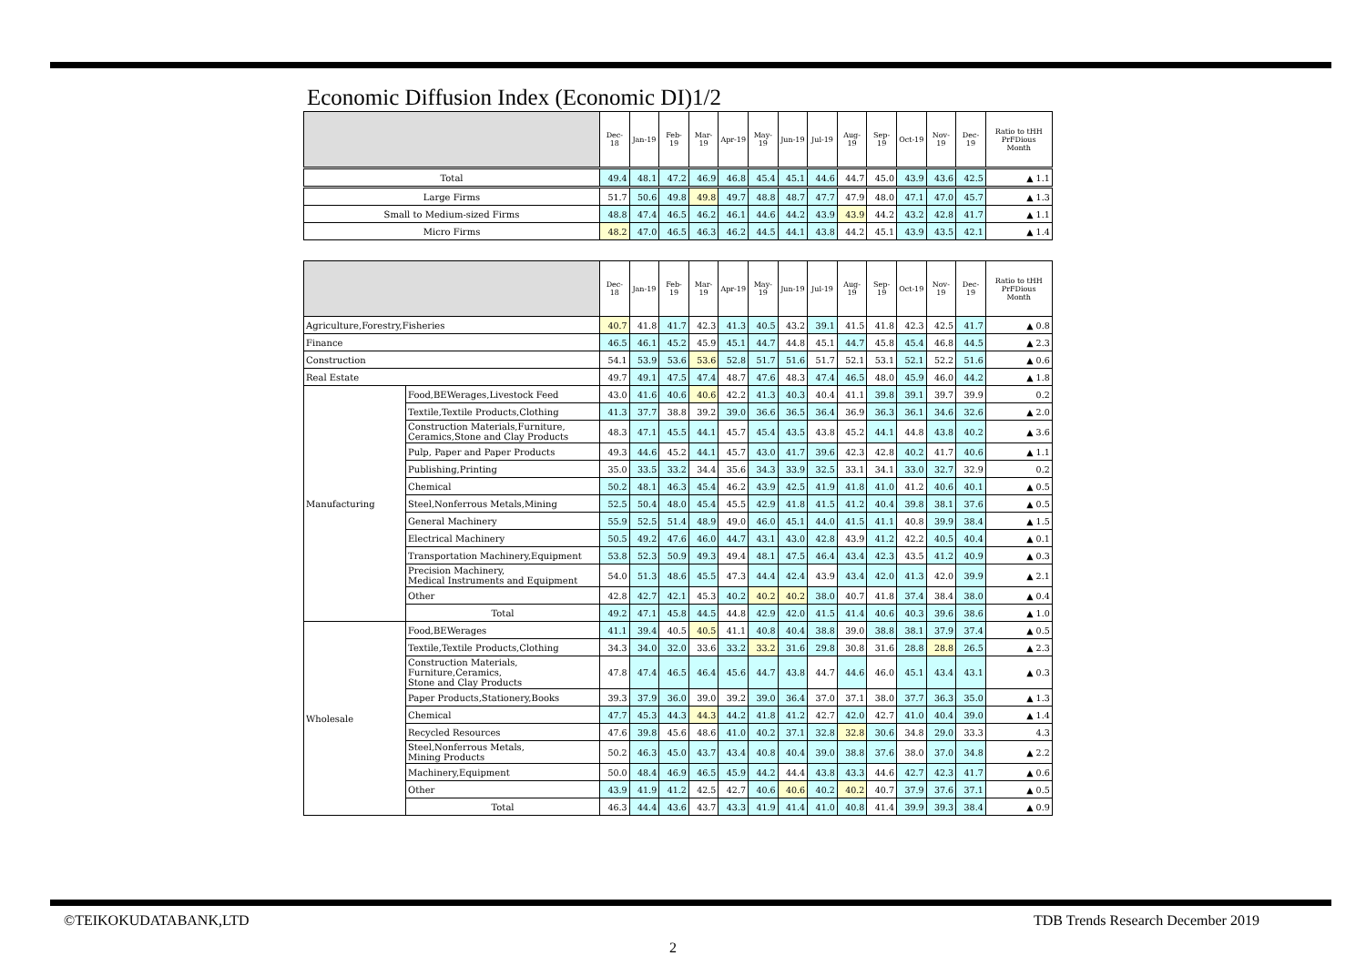Economic Diffusion Index (Economic DI)1/2
| | Dec-18 | Jan-19 | Feb-19 | Mar-19 | Apr-19 | May-19 | Jun-19 | Jul-19 | Aug-19 | Sep-19 | Oct-19 | Nov-19 | Dec-19 | Ratio to tHH PrFDious Month |
| --- | --- | --- | --- | --- | --- | --- | --- | --- | --- | --- | --- | --- | --- | --- |
| Total | 49.4 | 48.1 | 47.2 | 46.9 | 46.8 | 45.4 | 45.1 | 44.6 | 44.7 | 45.0 | 43.9 | 43.6 | 42.5 | ▲ 1.1 |
| Large Firms | 51.7 | 50.6 | 49.8 | 49.8 | 49.7 | 48.8 | 48.7 | 47.7 | 47.9 | 48.0 | 47.1 | 47.0 | 45.7 | ▲ 1.3 |
| Small to Medium-sized Firms | 48.8 | 47.4 | 46.5 | 46.2 | 46.1 | 44.6 | 44.2 | 43.9 | 43.9 | 44.2 | 43.2 | 42.8 | 41.7 | ▲ 1.1 |
| Micro Firms | 48.2 | 47.0 | 46.5 | 46.3 | 46.2 | 44.5 | 44.1 | 43.8 | 44.2 | 45.1 | 43.9 | 43.5 | 42.1 | ▲ 1.4 |
| | | Dec-18 | Jan-19 | Feb-19 | Mar-19 | Apr-19 | May-19 | Jun-19 | Jul-19 | Aug-19 | Sep-19 | Oct-19 | Nov-19 | Dec-19 | Ratio to tHH PrFDious Month |
| --- | --- | --- | --- | --- | --- | --- | --- | --- | --- | --- | --- | --- | --- | --- | --- |
| Agriculture,Forestry,Fisheries | | 40.7 | 41.8 | 41.7 | 42.3 | 41.3 | 40.5 | 43.2 | 39.1 | 41.5 | 41.8 | 42.3 | 42.5 | 41.7 | ▲ 0.8 |
| Finance | | 46.5 | 46.1 | 45.2 | 45.9 | 45.1 | 44.7 | 44.8 | 45.1 | 44.7 | 45.8 | 45.4 | 46.8 | 44.5 | ▲ 2.3 |
| Construction | | 54.1 | 53.9 | 53.6 | 53.6 | 52.8 | 51.7 | 51.6 | 51.7 | 52.1 | 53.1 | 52.1 | 52.2 | 51.6 | ▲ 0.6 |
| Real Estate | | 49.7 | 49.1 | 47.5 | 47.4 | 48.7 | 47.6 | 48.3 | 47.4 | 46.5 | 48.0 | 45.9 | 46.0 | 44.2 | ▲ 1.8 |
| Manufacturing | Food,BEWerages,Livestock Feed | 43.0 | 41.6 | 40.6 | 40.6 | 42.2 | 41.3 | 40.3 | 40.4 | 41.1 | 39.8 | 39.1 | 39.7 | 39.9 | 0.2 |
| | Textile,Textile Products,Clothing | 41.3 | 37.7 | 38.8 | 39.2 | 39.0 | 36.6 | 36.5 | 36.4 | 36.9 | 36.3 | 36.1 | 34.6 | 32.6 | ▲ 2.0 |
| | Construction Materials,Furniture, Ceramics,Stone and Clay Products | 48.3 | 47.1 | 45.5 | 44.1 | 45.7 | 45.4 | 43.5 | 43.8 | 45.2 | 44.1 | 44.8 | 43.8 | 40.2 | ▲ 3.6 |
| | Pulp, Paper and Paper Products | 49.3 | 44.6 | 45.2 | 44.1 | 45.7 | 43.0 | 41.7 | 39.6 | 42.3 | 42.8 | 40.2 | 41.7 | 40.6 | ▲ 1.1 |
| | Publishing,Printing | 35.0 | 33.5 | 33.2 | 34.4 | 35.6 | 34.3 | 33.9 | 32.5 | 33.1 | 34.1 | 33.0 | 32.7 | 32.9 | 0.2 |
| | Chemical | 50.2 | 48.1 | 46.3 | 45.4 | 46.2 | 43.9 | 42.5 | 41.9 | 41.8 | 41.0 | 41.2 | 40.6 | 40.1 | ▲ 0.5 |
| | Steel,Nonferrous Metals,Mining | 52.5 | 50.4 | 48.0 | 45.4 | 45.5 | 42.9 | 41.8 | 41.5 | 41.2 | 40.4 | 39.8 | 38.1 | 37.6 | ▲ 0.5 |
| | General Machinery | 55.9 | 52.5 | 51.4 | 48.9 | 49.0 | 46.0 | 45.1 | 44.0 | 41.5 | 41.1 | 40.8 | 39.9 | 38.4 | ▲ 1.5 |
| | Electrical Machinery | 50.5 | 49.2 | 47.6 | 46.0 | 44.7 | 43.1 | 43.0 | 42.8 | 43.9 | 41.2 | 42.2 | 40.5 | 40.4 | ▲ 0.1 |
| | Transportation Machinery,Equipment | 53.8 | 52.3 | 50.9 | 49.3 | 49.4 | 48.1 | 47.5 | 46.4 | 43.4 | 42.3 | 43.5 | 41.2 | 40.9 | ▲ 0.3 |
| | Precision Machinery, Medical Instruments and Equipment | 54.0 | 51.3 | 48.6 | 45.5 | 47.3 | 44.4 | 42.4 | 43.9 | 43.4 | 42.0 | 41.3 | 42.0 | 39.9 | ▲ 2.1 |
| | Other | 42.8 | 42.7 | 42.1 | 45.3 | 40.2 | 40.2 | 40.2 | 38.0 | 40.7 | 41.8 | 37.4 | 38.4 | 38.0 | ▲ 0.4 |
| | Total | 49.2 | 47.1 | 45.8 | 44.5 | 44.8 | 42.9 | 42.0 | 41.5 | 41.4 | 40.6 | 40.3 | 39.6 | 38.6 | ▲ 1.0 |
| Wholesale | Food,BEWerages | 41.1 | 39.4 | 40.5 | 40.5 | 41.1 | 40.8 | 40.4 | 38.8 | 39.0 | 38.8 | 38.1 | 37.9 | 37.4 | ▲ 0.5 |
| | Textile,Textile Products,Clothing | 34.3 | 34.0 | 32.0 | 33.6 | 33.2 | 33.2 | 31.6 | 29.8 | 30.8 | 31.6 | 28.8 | 28.8 | 26.5 | ▲ 2.3 |
| | Construction Materials, Furniture,Ceramics, Stone and Clay Products | 47.8 | 47.4 | 46.5 | 46.4 | 45.6 | 44.7 | 43.8 | 44.7 | 44.6 | 46.0 | 45.1 | 43.4 | 43.1 | ▲ 0.3 |
| | Paper Products,Stationery,Books | 39.3 | 37.9 | 36.0 | 39.0 | 39.2 | 39.0 | 36.4 | 37.0 | 37.1 | 38.0 | 37.7 | 36.3 | 35.0 | ▲ 1.3 |
| | Chemical | 47.7 | 45.3 | 44.3 | 44.3 | 44.2 | 41.8 | 41.2 | 42.7 | 42.0 | 42.7 | 41.0 | 40.4 | 39.0 | ▲ 1.4 |
| | Recycled Resources | 47.6 | 39.8 | 45.6 | 48.6 | 41.0 | 40.2 | 37.1 | 32.8 | 32.8 | 30.6 | 34.8 | 29.0 | 33.3 | 4.3 |
| | Steel,Nonferrous Metals, Mining Products | 50.2 | 46.3 | 45.0 | 43.7 | 43.4 | 40.8 | 40.4 | 39.0 | 38.8 | 37.6 | 38.0 | 37.0 | 34.8 | ▲ 2.2 |
| | Machinery,Equipment | 50.0 | 48.4 | 46.9 | 46.5 | 45.9 | 44.2 | 44.4 | 43.8 | 43.3 | 44.6 | 42.7 | 42.3 | 41.7 | ▲ 0.6 |
| | Other | 43.9 | 41.9 | 41.2 | 42.5 | 42.7 | 40.6 | 40.6 | 40.2 | 40.2 | 40.7 | 37.9 | 37.6 | 37.1 | ▲ 0.5 |
| | Total | 46.3 | 44.4 | 43.6 | 43.7 | 43.3 | 41.9 | 41.4 | 41.0 | 40.8 | 41.4 | 39.9 | 39.3 | 38.4 | ▲ 0.9 |
©TEIKOKUDATABANK,LTD
TDB Trends Research December 2019
2